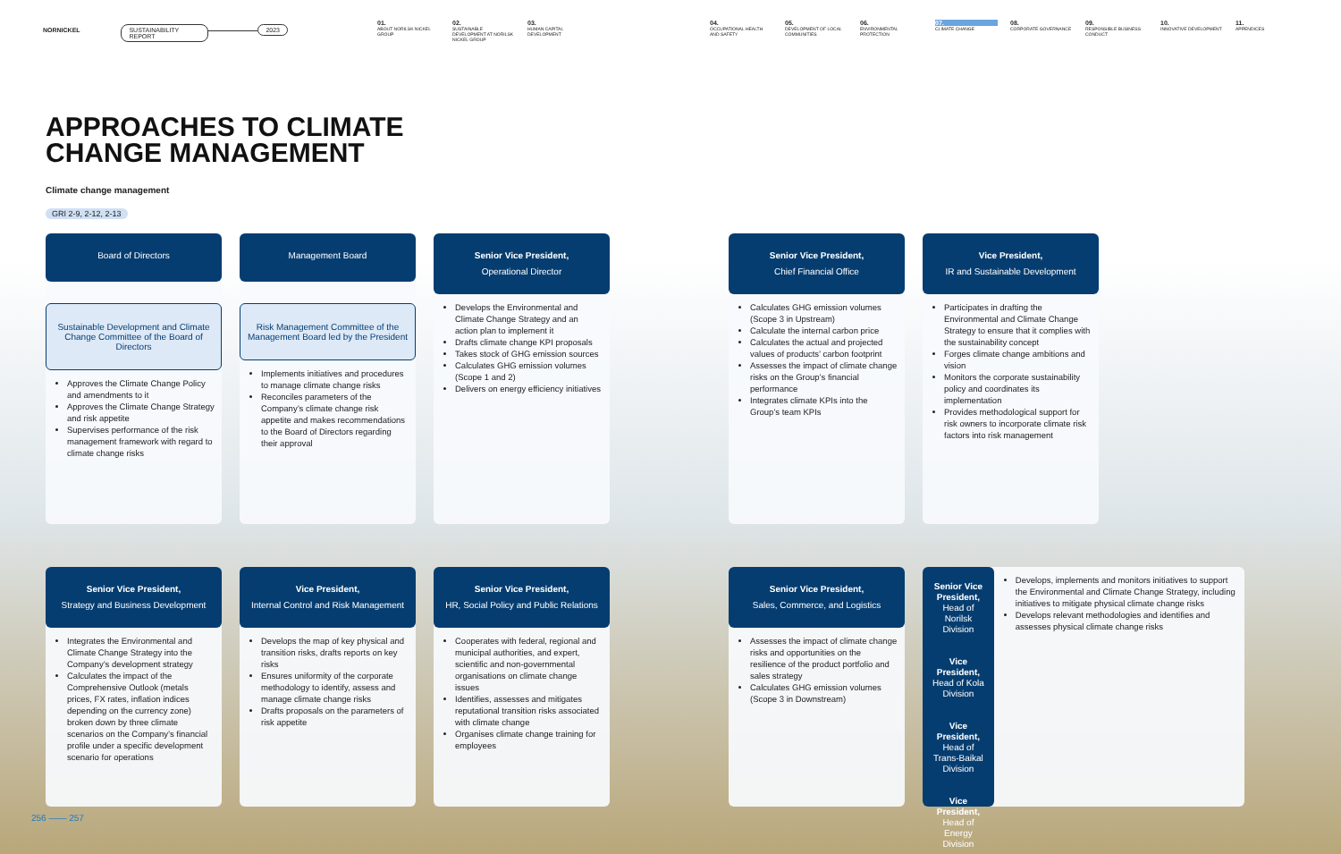NORNICKEL SUSTAINABILITY REPORT 2023
01.
ABOUT NORILSK NICKEL GROUP
02.
SUSTAINABLE DEVELOPMENT AT NORILSK NICKEL GROUP
03.
HUMAN CAPITAL DEVELOPMENT
04.
OCCUPATIONAL HEALTH AND SAFETY
05.
DEVELOPMENT OF LOCAL COMMUNITIES
06.
ENVIRONMENTAL PROTECTION
07.
CLIMATE CHANGE
08.
CORPORATE GOVERNANCE
09.
RESPONSIBLE BUSINESS CONDUCT
10.
INNOVATIVE DEVELOPMENT
11.
APPENDICES
APPROACHES TO CLIMATE
CHANGE MANAGEMENT
Climate change management
GRI 2-9, 2-12, 2-13
Board of Directors
Sustainable Development and Climate Change Committee of the Board of Directors
Approves the Climate Change Policy and amendments to it
Approves the Climate Change Strategy and risk appetite
Supervises performance of the risk management framework with regard to climate change risks
Management Board
Risk Management Committee of the Management Board led by the President
Implements initiatives and procedures to manage climate change risks
Reconciles parameters of the Company’s climate change risk appetite and makes recommendations to the Board of Directors regarding their approval
Senior Vice President,
Operational Director
Develops the Environmental and Climate Change Strategy and an action plan to implement it
Drafts climate change KPI proposals
Takes stock of GHG emission sources
Calculates GHG emission volumes (Scope 1 and 2)
Delivers on energy efficiency initiatives
Senior Vice President,
Chief Financial Office
Calculates GHG emission volumes (Scope 3 in Upstream)
Calculate the internal carbon price
Calculates the actual and projected values of products’ carbon footprint
Assesses the impact of climate change risks on the Group’s financial performance
Integrates climate KPIs into the Group’s team KPIs
Vice President,
IR and Sustainable Development
Participates in drafting the Environmental and Climate Change Strategy to ensure that it complies with the sustainability concept
Forges climate change ambitions and vision
Monitors the corporate sustainability policy and coordinates its implementation
Provides methodological support for risk owners to incorporate climate risk factors into risk management
Senior Vice President,
Strategy and Business Development
Integrates the Environmental and Climate Change Strategy into the Company’s development strategy
Calculates the impact of the Comprehensive Outlook (metals prices, FX rates, inflation indices depending on the currency zone) broken down by three climate scenarios on the Company’s financial profile under a specific development scenario for operations
Vice President,
Internal Control and Risk Management
Develops the map of key physical and transition risks, drafts reports on key risks
Ensures uniformity of the corporate methodology to identify, assess and manage climate change risks
Drafts proposals on the parameters of risk appetite
Senior Vice President,
HR, Social Policy and Public Relations
Cooperates with federal, regional and municipal authorities, and expert, scientific and non-governmental organisations on climate change issues
Identifies, assesses and mitigates reputational transition risks associated with climate change
Organises climate change training for employees
Senior Vice President,
Sales, Commerce, and Logistics
Assesses the impact of climate change risks and opportunities on the resilience of the product portfolio and sales strategy
Calculates GHG emission volumes (Scope 3 in Downstream)
Senior Vice President,
Head of Norilsk Division
Vice President,
Head of Kola Division
Vice President,
Head of Trans-Baikal Division
Vice President,
Head of Energy Division
Develops, implements and monitors initiatives to support the Environmental and Climate Change Strategy, including initiatives to mitigate physical climate change risks
Develops relevant methodologies and identifies and assesses physical climate change risks
256 —— 257